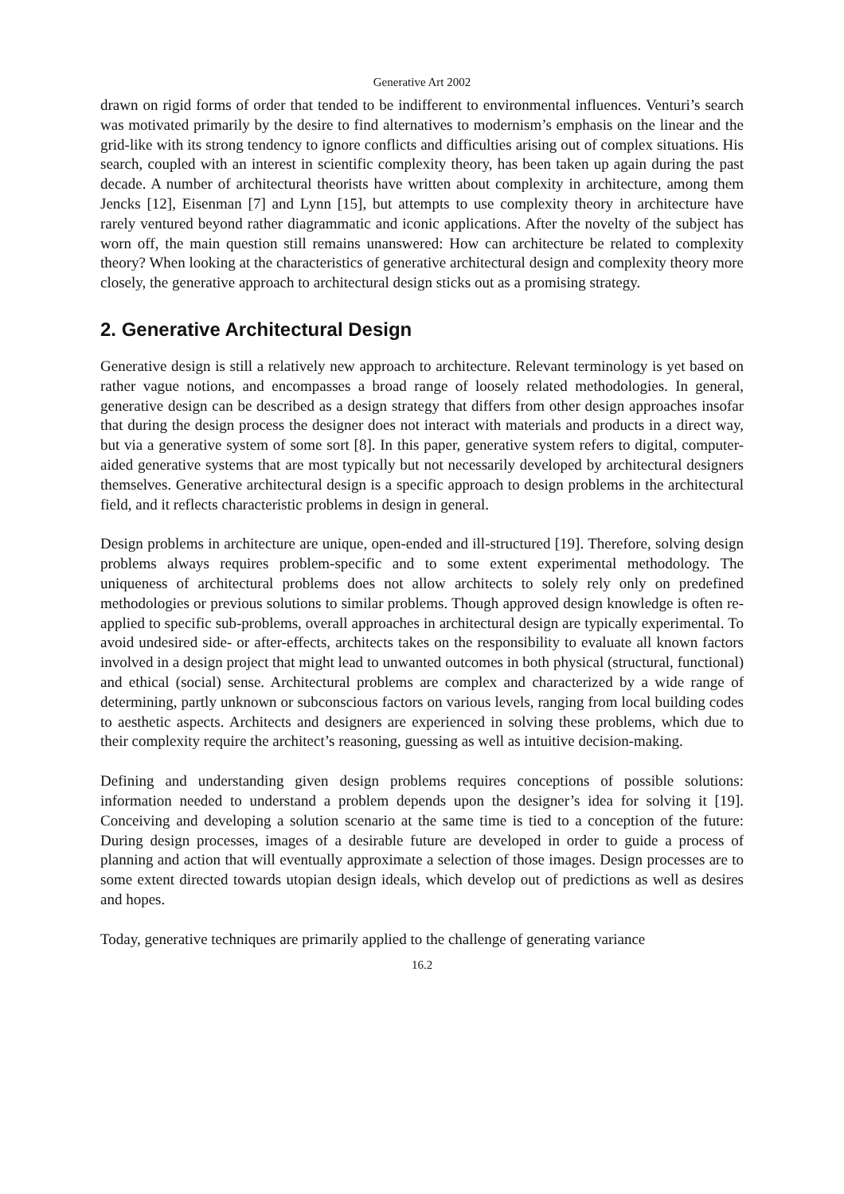Generative Art 2002
drawn on rigid forms of order that tended to be indifferent to environmental influences. Venturi’s search was motivated primarily by the desire to find alternatives to modernism’s emphasis on the linear and the grid-like with its strong tendency to ignore conflicts and difficulties arising out of complex situations. His search, coupled with an interest in scientific complexity theory, has been taken up again during the past decade. A number of architectural theorists have written about complexity in architecture, among them Jencks [12], Eisenman [7] and Lynn [15], but attempts to use complexity theory in architecture have rarely ventured beyond rather diagrammatic and iconic applications. After the novelty of the subject has worn off, the main question still remains unanswered: How can architecture be related to complexity theory? When looking at the characteristics of generative architectural design and complexity theory more closely, the generative approach to architectural design sticks out as a promising strategy.
2. Generative Architectural Design
Generative design is still a relatively new approach to architecture. Relevant terminology is yet based on rather vague notions, and encompasses a broad range of loosely related methodologies. In general, generative design can be described as a design strategy that differs from other design approaches insofar that during the design process the designer does not interact with materials and products in a direct way, but via a generative system of some sort [8]. In this paper, generative system refers to digital, computer-aided generative systems that are most typically but not necessarily developed by architectural designers themselves. Generative architectural design is a specific approach to design problems in the architectural field, and it reflects characteristic problems in design in general.
Design problems in architecture are unique, open-ended and ill-structured [19]. Therefore, solving design problems always requires problem-specific and to some extent experimental methodology. The uniqueness of architectural problems does not allow architects to solely rely only on predefined methodologies or previous solutions to similar problems. Though approved design knowledge is often re-applied to specific sub-problems, overall approaches in architectural design are typically experimental. To avoid undesired side- or after-effects, architects takes on the responsibility to evaluate all known factors involved in a design project that might lead to unwanted outcomes in both physical (structural, functional) and ethical (social) sense. Architectural problems are complex and characterized by a wide range of determining, partly unknown or subconscious factors on various levels, ranging from local building codes to aesthetic aspects. Architects and designers are experienced in solving these problems, which due to their complexity require the architect’s reasoning, guessing as well as intuitive decision-making.
Defining and understanding given design problems requires conceptions of possible solutions: information needed to understand a problem depends upon the designer’s idea for solving it [19]. Conceiving and developing a solution scenario at the same time is tied to a conception of the future: During design processes, images of a desirable future are developed in order to guide a process of planning and action that will eventually approximate a selection of those images. Design processes are to some extent directed towards utopian design ideals, which develop out of predictions as well as desires and hopes.
Today, generative techniques are primarily applied to the challenge of generating variance
16.2